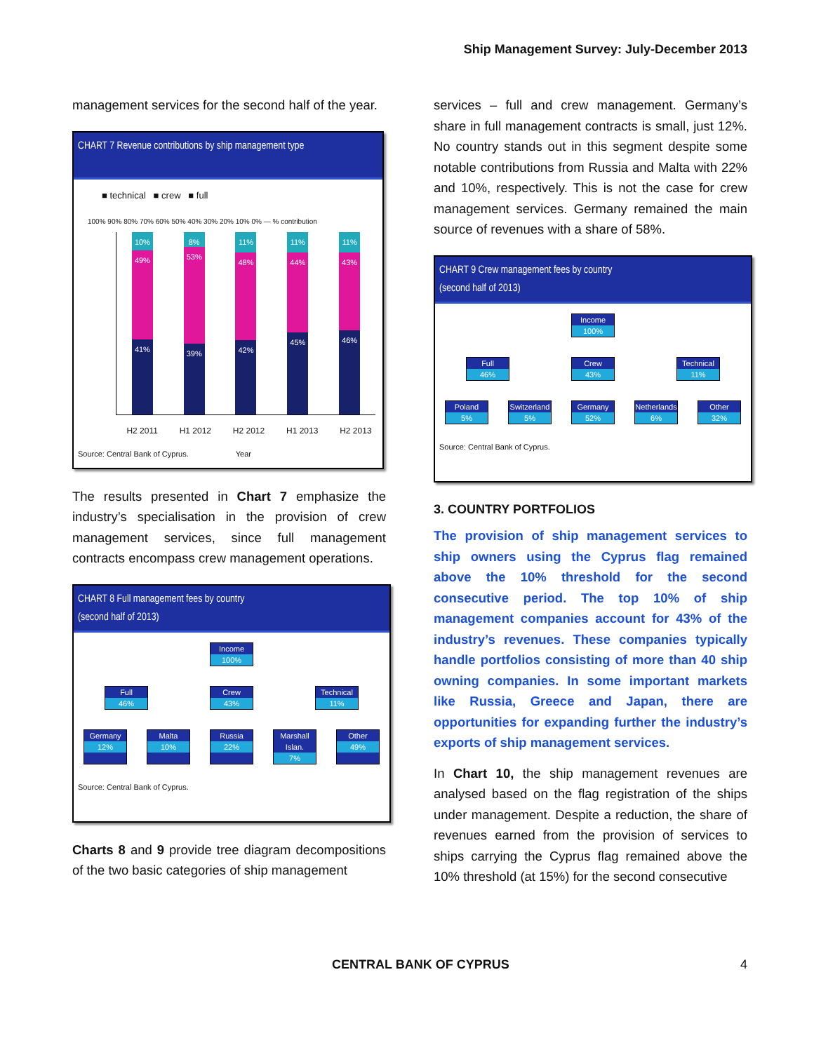Ship Management Survey: July-December 2013
management services for the second half of the year.
CHART 7 Revenue contributions by ship management type
■ technical ■ crew ■ full
100% 90% 80% 70% 60% 50% 40% 30% 20% 10% 0% — % contribution
10%
49%
41%
8%
53%
39%
11%
48%
42%
11%
44%
45%
11%
43%
46%
H2 2011 H1 2012 H2 2012 H1 2013 H2 2013
Source: Central Bank of Cyprus. Year
The results presented in Chart 7 emphasize the industry’s specialisation in the provision of crew management services, since full management contracts encompass crew management operations.
CHART 8 Full management fees by country
(second half of 2013)
Income 100%
Full 46% Crew 43% Technical 11%
Germany 12%
Malta 10% Russia 22%
Marshall Islan. 7%
Other 49%
Source: Central Bank of Cyprus.
Charts 8 and 9 provide tree diagram decompositions of the two basic categories of ship management
services – full and crew management. Germany’s share in full management contracts is small, just 12%. No country stands out in this segment despite some notable contributions from Russia and Malta with 22% and 10%, respectively. This is not the case for crew management services. Germany remained the main source of revenues with a share of 58%.
CHART 9 Crew management fees by country
(second half of 2013)
Income 100%
Full 46% Crew 43% Technical 11%
Poland 5% Switzerland 5%
Germany 52%
Netherlands 6%
Other 32%
Source: Central Bank of Cyprus.
3. COUNTRY PORTFOLIOS
The provision of ship management services to ship owners using the Cyprus flag remained above the 10% threshold for the second consecutive period. The top 10% of ship management companies account for 43% of the industry’s revenues. These companies typically handle portfolios consisting of more than 40 ship owning companies. In some important markets like Russia, Greece and Japan, there are opportunities for expanding further the industry’s exports of ship management services.
In Chart 10, the ship management revenues are analysed based on the flag registration of the ships under management. Despite a reduction, the share of revenues earned from the provision of services to ships carrying the Cyprus flag remained above the 10% threshold (at 15%) for the second consecutive
CENTRAL BANK OF CYPRUS 4